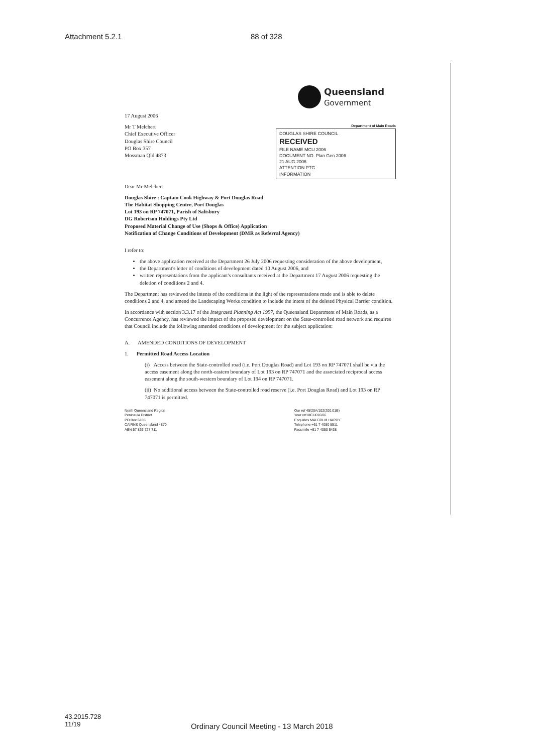Attachment 5.2.1 88 of 328
Queensland
Government
17 August 2006
Mr T Melchert
Chief Executive Officer
Douglas Shire Council
PO Box 357
Mossman Qld 4873
Department of Main Roads
DOUGLAS SHIRE COUNCIL
RECEIVED
FILE NAME MCU 2006
DOCUMENT NO. Plan Gen 2006
21 AUG 2006
ATTENTION PTG
INFORMATION
Dear Mr Melchert
Douglas Shire : Captain Cook Highway & Port Douglas Road
The Habitat Shopping Centre, Port Douglas
Lot 193 on RP 747071, Parish of Salisbury
DG Robertson Holdings Pty Ltd
Proposed Material Change of Use (Shops & Office) Application
Notification of Change Conditions of Development (DMR as Referral Agency)
I refer to:
the above application received at the Department 26 July 2006 requesting consideration of the above development,
the Department's letter of conditions of development dated 10 August 2006, and
written representations from the applicant's consultants received at the Department 17 August 2006 requesting the deletion of conditions 2 and 4.
The Department has reviewed the intents of the conditions in the light of the representations made and is able to delete conditions 2 and 4, and amend the Landscaping Works condition to include the intent of the deleted Physical Barrier condition.
In accordance with section 3.3.17 of the Integrated Planning Act 1997, the Queensland Department of Main Roads, as a Concurrence Agency, has reviewed the impact of the proposed development on the State-controlled road network and requires that Council include the following amended conditions of development for the subject application:
A. AMENDED CONDITIONS OF DEVELOPMENT
1. Permitted Road Access Location
(i) Access between the State-controlled road (i.e. Port Douglas Road) and Lot 193 on RP 747071 shall be via the access easement along the north-eastern boundary of Lot 193 on RP 747071 and the associated reciprocal access easement along the south-western boundary of Lot 194 on RP 747071.
(ii) No additional access between the State-controlled road reserve (i.e. Port Douglas Road) and Lot 193 on RP 747071 is permitted.
North Queensland Region
Peninsula District
PO Box 6185
CAIRNS Queensland 4870
ABN 57 836 727 711
Our ref 45/20A/102(200.01B)
Your ref MCU016/06
Enquiries MALCOLM HARDY
Telephone +61 7 4050 5511
Facsimile +61 7 4050 5438
43.2015.728
11/19
Ordinary Council Meeting - 13 March 2018